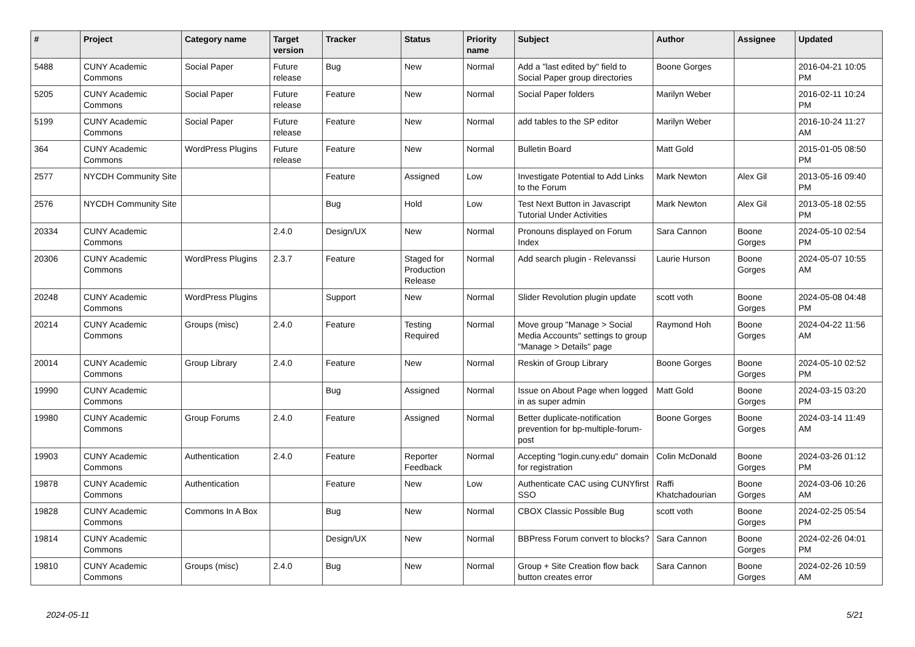| # | Project | Category name | Target version | Tracker | Status | Priority name | Subject | Author | Assignee | Updated |
| --- | --- | --- | --- | --- | --- | --- | --- | --- | --- | --- |
| 5488 | CUNY Academic Commons | Social Paper | Future release | Bug | New | Normal | Add a "last edited by" field to Social Paper group directories | Boone Gorges | | 2016-04-21 10:05 PM |
| 5205 | CUNY Academic Commons | Social Paper | Future release | Feature | New | Normal | Social Paper folders | Marilyn Weber | | 2016-02-11 10:24 PM |
| 5199 | CUNY Academic Commons | Social Paper | Future release | Feature | New | Normal | add tables to the SP editor | Marilyn Weber | | 2016-10-24 11:27 AM |
| 364 | CUNY Academic Commons | WordPress Plugins | Future release | Feature | New | Normal | Bulletin Board | Matt Gold | | 2015-01-05 08:50 PM |
| 2577 | NYCDH Community Site | | | Feature | Assigned | Low | Investigate Potential to Add Links to the Forum | Mark Newton | Alex Gil | 2013-05-16 09:40 PM |
| 2576 | NYCDH Community Site | | | Bug | Hold | Low | Test Next Button in Javascript Tutorial Under Activities | Mark Newton | Alex Gil | 2013-05-18 02:55 PM |
| 20334 | CUNY Academic Commons | | 2.4.0 | Design/UX | New | Normal | Pronouns displayed on Forum Index | Sara Cannon | Boone Gorges | 2024-05-10 02:54 PM |
| 20306 | CUNY Academic Commons | WordPress Plugins | 2.3.7 | Feature | Staged for Production Release | Normal | Add search plugin - Relevanssi | Laurie Hurson | Boone Gorges | 2024-05-07 10:55 AM |
| 20248 | CUNY Academic Commons | WordPress Plugins | | Support | New | Normal | Slider Revolution plugin update | scott voth | Boone Gorges | 2024-05-08 04:48 PM |
| 20214 | CUNY Academic Commons | Groups (misc) | 2.4.0 | Feature | Testing Required | Normal | Move group "Manage > Social Media Accounts" settings to group "Manage > Details" page | Raymond Hoh | Boone Gorges | 2024-04-22 11:56 AM |
| 20014 | CUNY Academic Commons | Group Library | 2.4.0 | Feature | New | Normal | Reskin of Group Library | Boone Gorges | Boone Gorges | 2024-05-10 02:52 PM |
| 19990 | CUNY Academic Commons | | | Bug | Assigned | Normal | Issue on About Page when logged in as super admin | Matt Gold | Boone Gorges | 2024-03-15 03:20 PM |
| 19980 | CUNY Academic Commons | Group Forums | 2.4.0 | Feature | Assigned | Normal | Better duplicate-notification prevention for bp-multiple-forum-post | Boone Gorges | Boone Gorges | 2024-03-14 11:49 AM |
| 19903 | CUNY Academic Commons | Authentication | 2.4.0 | Feature | Reporter Feedback | Normal | Accepting "login.cuny.edu" domain for registration | Colin McDonald | Boone Gorges | 2024-03-26 01:12 PM |
| 19878 | CUNY Academic Commons | Authentication | | Feature | New | Low | Authenticate CAC using CUNYfirst SSO | Raffi Khatchadourian | Boone Gorges | 2024-03-06 10:26 AM |
| 19828 | CUNY Academic Commons | Commons In A Box | | Bug | New | Normal | CBOX Classic Possible Bug | scott voth | Boone Gorges | 2024-02-25 05:54 PM |
| 19814 | CUNY Academic Commons | | | Design/UX | New | Normal | BBPress Forum convert to blocks? | Sara Cannon | Boone Gorges | 2024-02-26 04:01 PM |
| 19810 | CUNY Academic Commons | Groups (misc) | 2.4.0 | Bug | New | Normal | Group + Site Creation flow back button creates error | Sara Cannon | Boone Gorges | 2024-02-26 10:59 AM |
2024-05-11 5/21